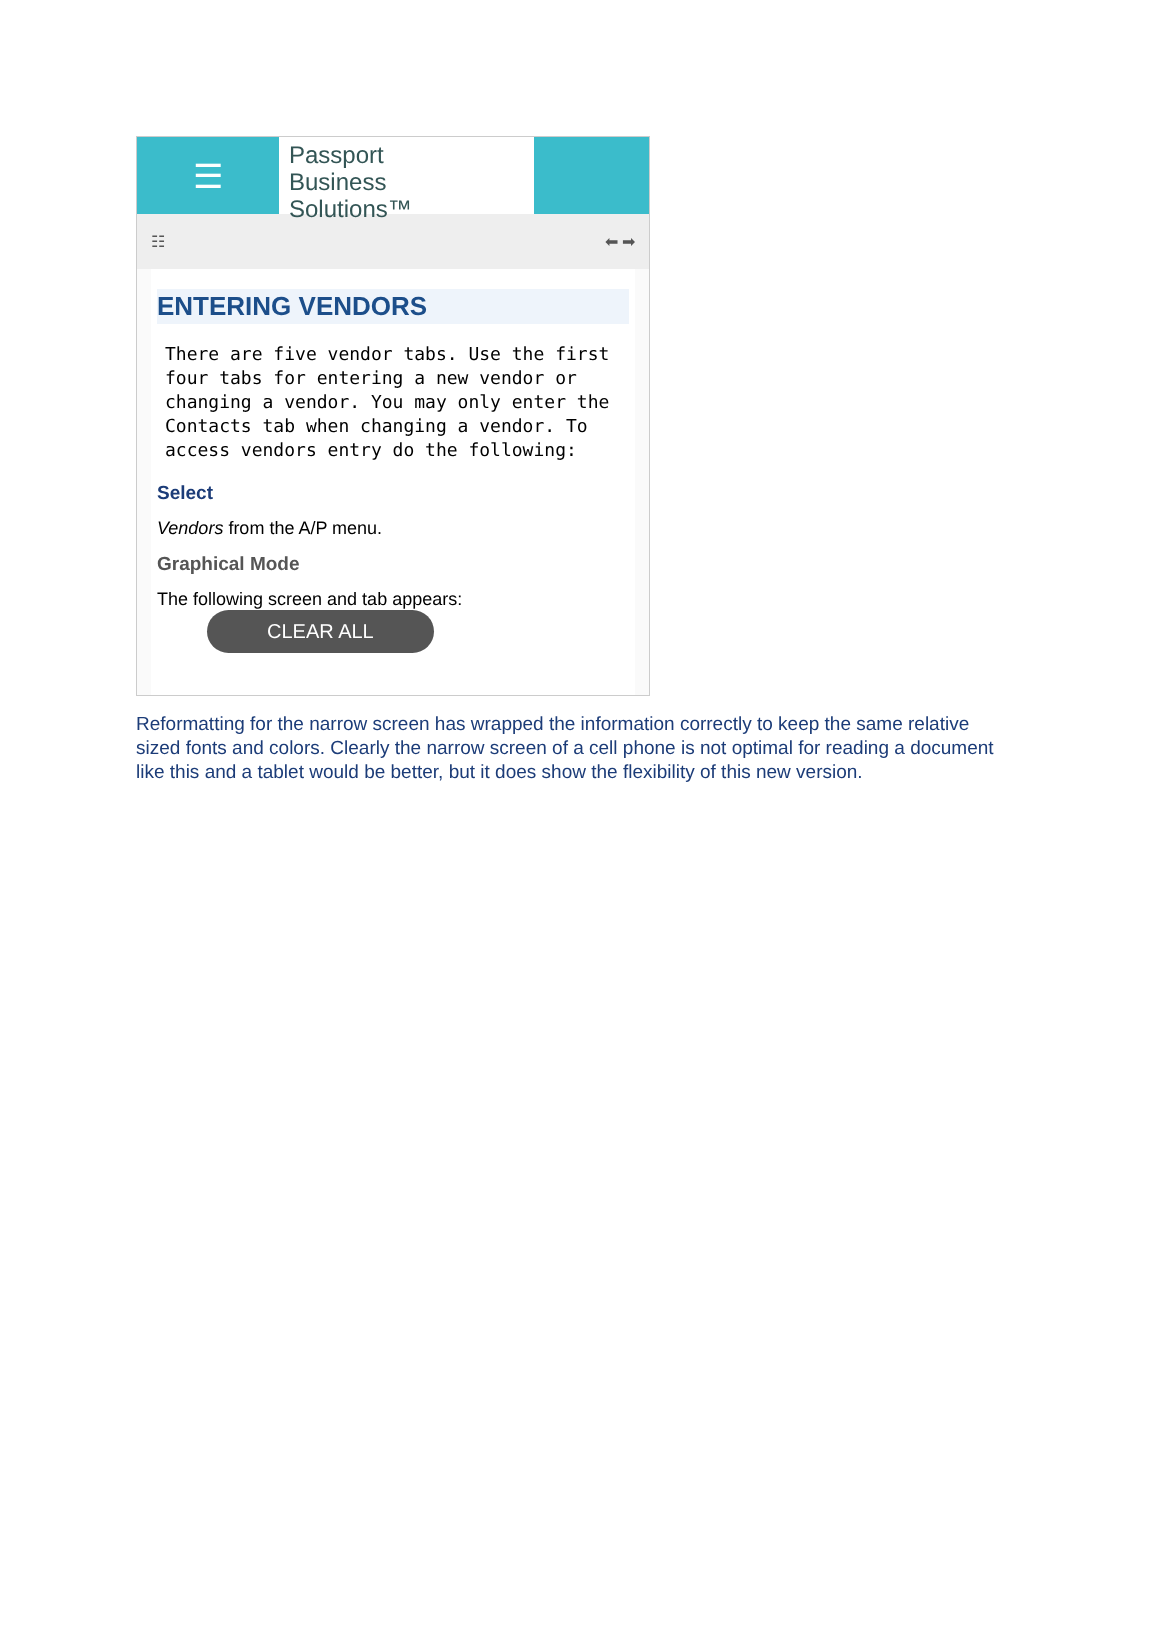☰
Passport
Business
Solutions™
☷ ⬅ ➡
ENTERING VENDORS
There are five vendor tabs. Use the first four tabs for entering a new vendor or changing a vendor. You may only enter the Contacts tab when changing a vendor. To access vendors entry do the following:
Select
Vendors from the A/P menu.
Graphical Mode
The following screen and tab appears: CLEAR ALL
Reformatting for the narrow screen has wrapped the information correctly to keep the same relative sized fonts and colors. Clearly the narrow screen of a cell phone is not optimal for reading a document like this and a tablet would be better, but it does show the flexibility of this new version.